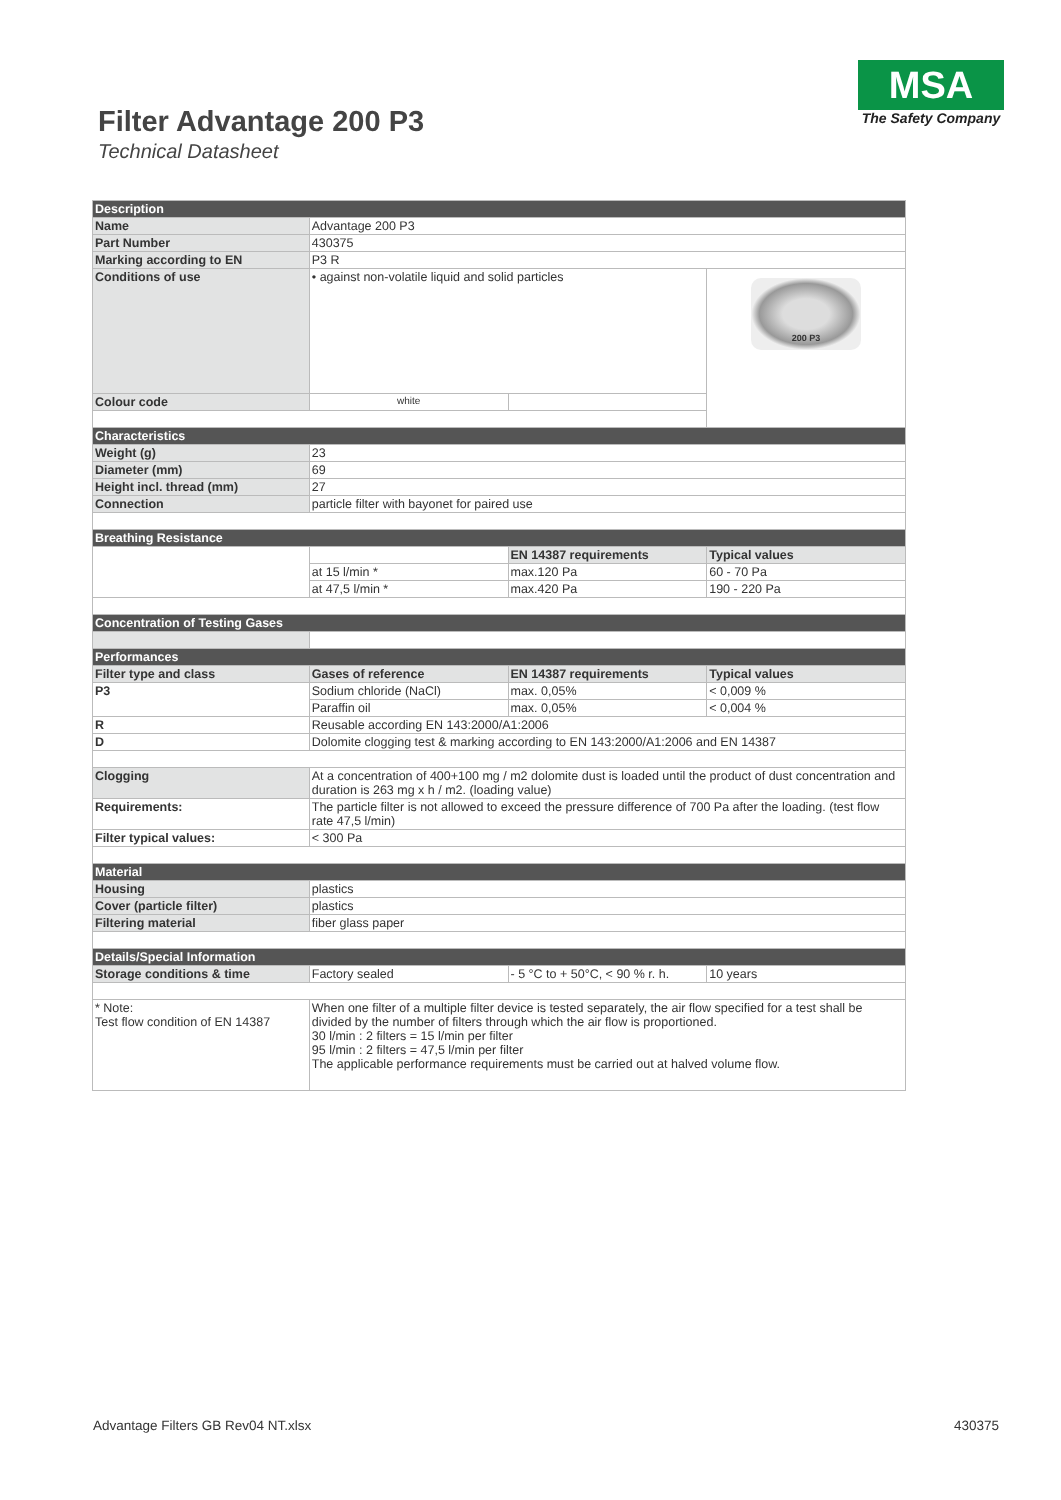Filter Advantage 200 P3
Technical Datasheet
MSA
The Safety Company
| Description | | | |
| Name | Advantage 200 P3 | | |
| Part Number | 430375 | | |
| Marking according to EN | P3 R | | |
| Conditions of use | • against non-volatile liquid and solid particles | | 200 P3 |
| Colour code | white | | |
| Characteristics | | | |
| Weight (g) | 23 | | |
| Diameter (mm) | 69 | | |
| Height incl. thread (mm) | 27 | | |
| Connection | particle filter with bayonet for paired use | | |
| Breathing Resistance | | | |
| | | EN 14387 requirements | Typical values |
| | at 15 l/min * | max.120 Pa | 60 - 70 Pa |
| | at 47,5 l/min * | max.420 Pa | 190 - 220 Pa |
| Concentration of Testing Gases | | | |
| Performances | | | |
| Filter type and class | Gases of reference | EN 14387 requirements | Typical values |
| P3 | Sodium chloride (NaCl) | max. 0,05% | < 0,009 % |
| | Paraffin oil | max. 0,05% | < 0,004 % |
| R | Reusable according EN 143:2000/A1:2006 | | |
| D | Dolomite clogging test & marking according to EN 143:2000/A1:2006 and EN 14387 | | |
| Clogging | At a concentration of 400+100 mg / m2 dolomite dust is loaded until the product of dust concentration and duration is 263 mg x h / m2. (loading value) | | |
| Requirements: | The particle filter is not allowed to exceed the pressure difference of 700 Pa after the loading. (test flow rate 47,5 l/min) | | |
| Filter typical values: | < 300 Pa | | |
| Material | | | |
| Housing | plastics | | |
| Cover (particle filter) | plastics | | |
| Filtering material | fiber glass paper | | |
| Details/Special Information | | | |
| Storage conditions & time | Factory sealed | - 5 °C to + 50°C, < 90 % r. h. | 10 years |
| * Note: Test flow condition of EN 14387 | When one filter of a multiple filter device is tested separately, the air flow specified for a test shall be divided by the number of filters through which the air flow is proportioned. 30 l/min : 2 filters = 15 l/min per filter 95 l/min : 2 filters = 47,5 l/min per filter The applicable performance requirements must be carried out at halved volume flow. | | |
Advantage Filters GB Rev04 NT.xlsx 430375